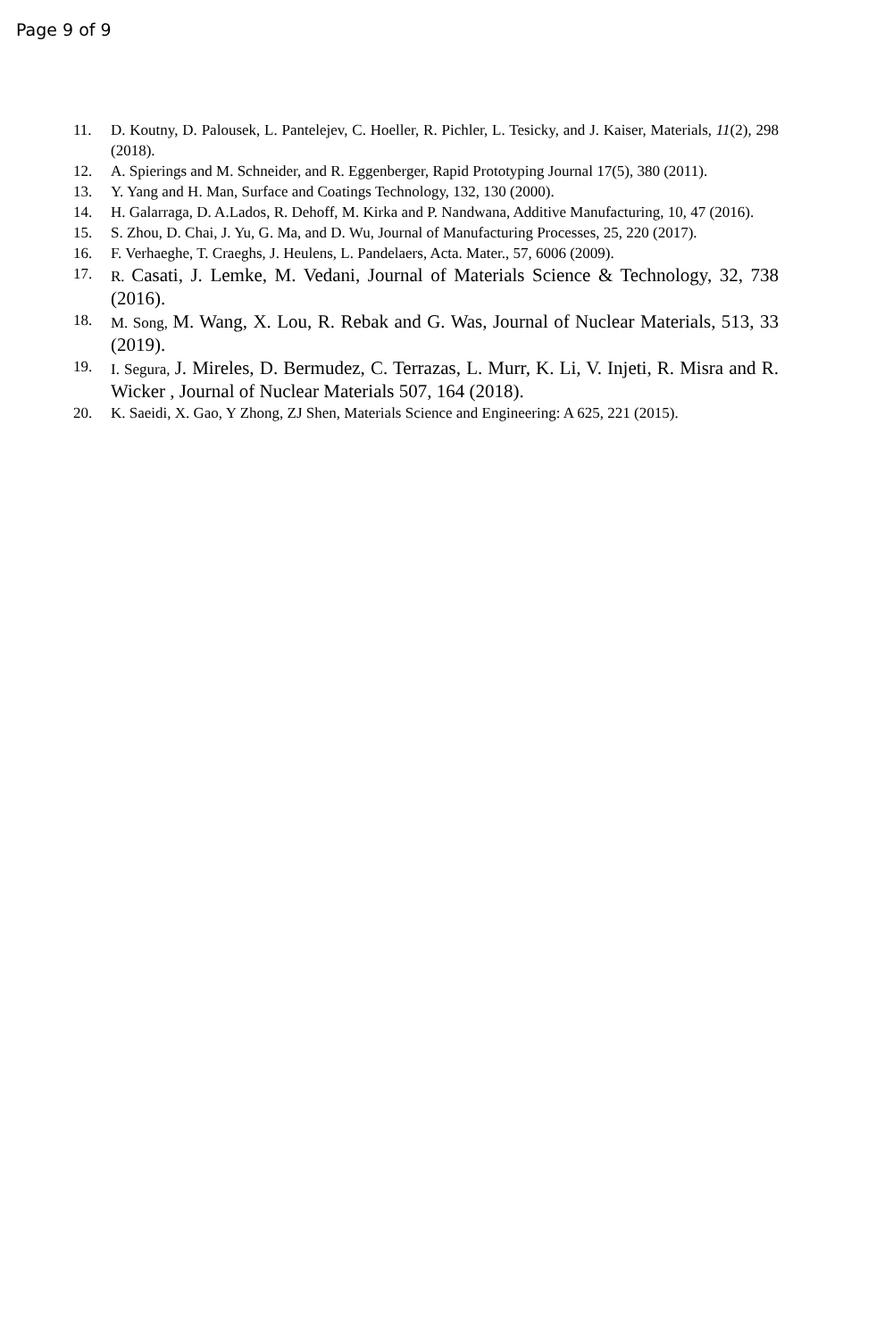Page 9 of 9
11. D. Koutny, D. Palousek, L. Pantelejev, C. Hoeller, R. Pichler, L. Tesicky, and J. Kaiser, Materials, 11(2), 298 (2018).
12. A. Spierings and M. Schneider, and R. Eggenberger, Rapid Prototyping Journal 17(5), 380 (2011).
13. Y. Yang and H. Man, Surface and Coatings Technology, 132, 130 (2000).
14. H. Galarraga, D. A.Lados, R. Dehoff, M. Kirka and P. Nandwana, Additive Manufacturing, 10, 47 (2016).
15. S. Zhou, D. Chai, J. Yu, G. Ma, and D. Wu, Journal of Manufacturing Processes, 25, 220 (2017).
16. F. Verhaeghe, T. Craeghs, J. Heulens, L. Pandelaers, Acta. Mater., 57, 6006 (2009).
17. R. Casati, J. Lemke, M. Vedani, Journal of Materials Science & Technology, 32, 738 (2016).
18. M. Song, M. Wang, X. Lou, R. Rebak and G. Was, Journal of Nuclear Materials, 513, 33 (2019).
19. I. Segura, J. Mireles, D. Bermudez, C. Terrazas, L. Murr, K. Li, V. Injeti, R. Misra and R. Wicker , Journal of Nuclear Materials 507, 164 (2018).
20. K. Saeidi, X. Gao, Y Zhong, ZJ Shen, Materials Science and Engineering: A 625, 221 (2015).